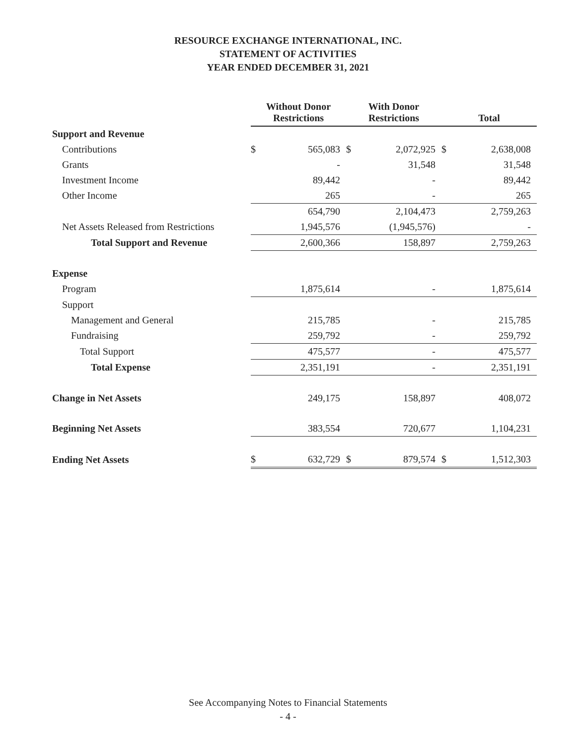RESOURCE EXCHANGE INTERNATIONAL, INC.
STATEMENT OF ACTIVITIES
YEAR ENDED DECEMBER 31, 2021
| | Without Donor Restrictions | | With Donor Restrictions | | Total | |
| --- | --- | --- | --- | --- | --- | --- |
| Support and Revenue | | | | | | |
| Contributions | $ | 565,083 | $ | 2,072,925 | $ | 2,638,008 |
| Grants | | - | | 31,548 | | 31,548 |
| Investment Income | | 89,442 | | - | | 89,442 |
| Other Income | | 265 | | - | | 265 |
| | | 654,790 | | 2,104,473 | | 2,759,263 |
| Net Assets Released from Restrictions | | 1,945,576 | | (1,945,576) | | - |
| Total Support and Revenue | | 2,600,366 | | 158,897 | | 2,759,263 |
| Expense | | | | | | |
| Program | | 1,875,614 | | - | | 1,875,614 |
| Support | | | | | | |
| Management and General | | 215,785 | | - | | 215,785 |
| Fundraising | | 259,792 | | - | | 259,792 |
| Total Support | | 475,577 | | - | | 475,577 |
| Total Expense | | 2,351,191 | | - | | 2,351,191 |
| Change in Net Assets | | 249,175 | | 158,897 | | 408,072 |
| Beginning Net Assets | | 383,554 | | 720,677 | | 1,104,231 |
| Ending Net Assets | $ | 632,729 | $ | 879,574 | $ | 1,512,303 |
See Accompanying Notes to Financial Statements
- 4 -